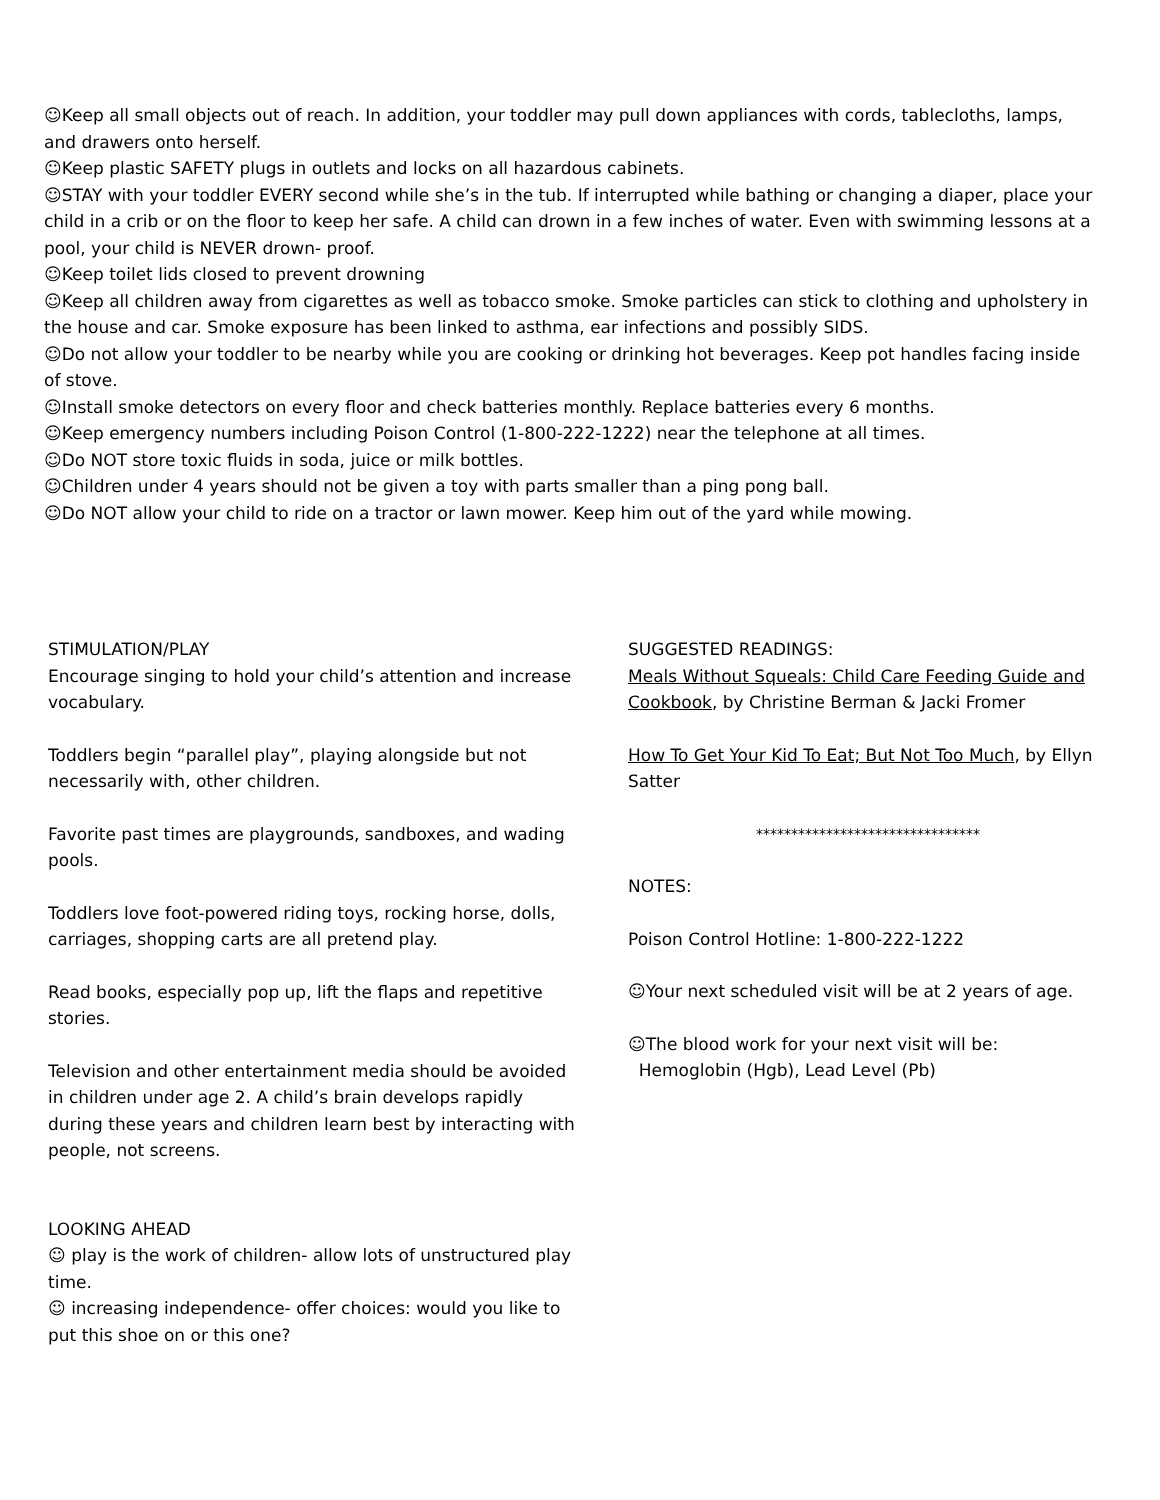☺Keep all small objects out of reach. In addition, your toddler may pull down appliances with cords, tablecloths, lamps, and drawers onto herself.
☺Keep plastic SAFETY plugs in outlets and locks on all hazardous cabinets.
☺STAY with your toddler EVERY second while she’s in the tub. If interrupted while bathing or changing a diaper, place your child in a crib or on the floor to keep her safe. A child can drown in a few inches of water. Even with swimming lessons at a pool, your child is NEVER drown- proof.
☺Keep toilet lids closed to prevent drowning
☺Keep all children away from cigarettes as well as tobacco smoke. Smoke particles can stick to clothing and upholstery in the house and car. Smoke exposure has been linked to asthma, ear infections and possibly SIDS.
☺Do not allow your toddler to be nearby while you are cooking or drinking hot beverages. Keep pot handles facing inside of stove.
☺Install smoke detectors on every floor and check batteries monthly. Replace batteries every 6 months.
☺Keep emergency numbers including Poison Control (1-800-222-1222) near the telephone at all times.
☺Do NOT store toxic fluids in soda, juice or milk bottles.
☺Children under 4 years should not be given a toy with parts smaller than a ping pong ball.
☺Do NOT allow your child to ride on a tractor or lawn mower. Keep him out of the yard while mowing.
STIMULATION/PLAY
Encourage singing to hold your child’s attention and increase vocabulary.
Toddlers begin “parallel play”, playing alongside but not necessarily with, other children.
Favorite past times are playgrounds, sandboxes, and wading pools.
Toddlers love foot-powered riding toys, rocking horse, dolls, carriages, shopping carts are all pretend play.
Read books, especially pop up, lift the flaps and repetitive stories.
Television and other entertainment media should be avoided in children under age 2. A child’s brain develops rapidly during these years and children learn best by interacting with people, not screens.
LOOKING AHEAD
☺ play is the work of children- allow lots of unstructured play time.
☺ increasing independence- offer choices: would you like to put this shoe on or this one?
SUGGESTED READINGS:
Meals Without Squeals: Child Care Feeding Guide and Cookbook, by Christine Berman & Jacki Fromer
How To Get Your Kid To Eat; But Not Too Much, by Ellyn Satter
********************************
NOTES:
Poison Control Hotline: 1-800-222-1222
☺Your next scheduled visit will be at 2 years of age.
☺The blood work for your next visit will be:
Hemoglobin (Hgb), Lead Level (Pb)